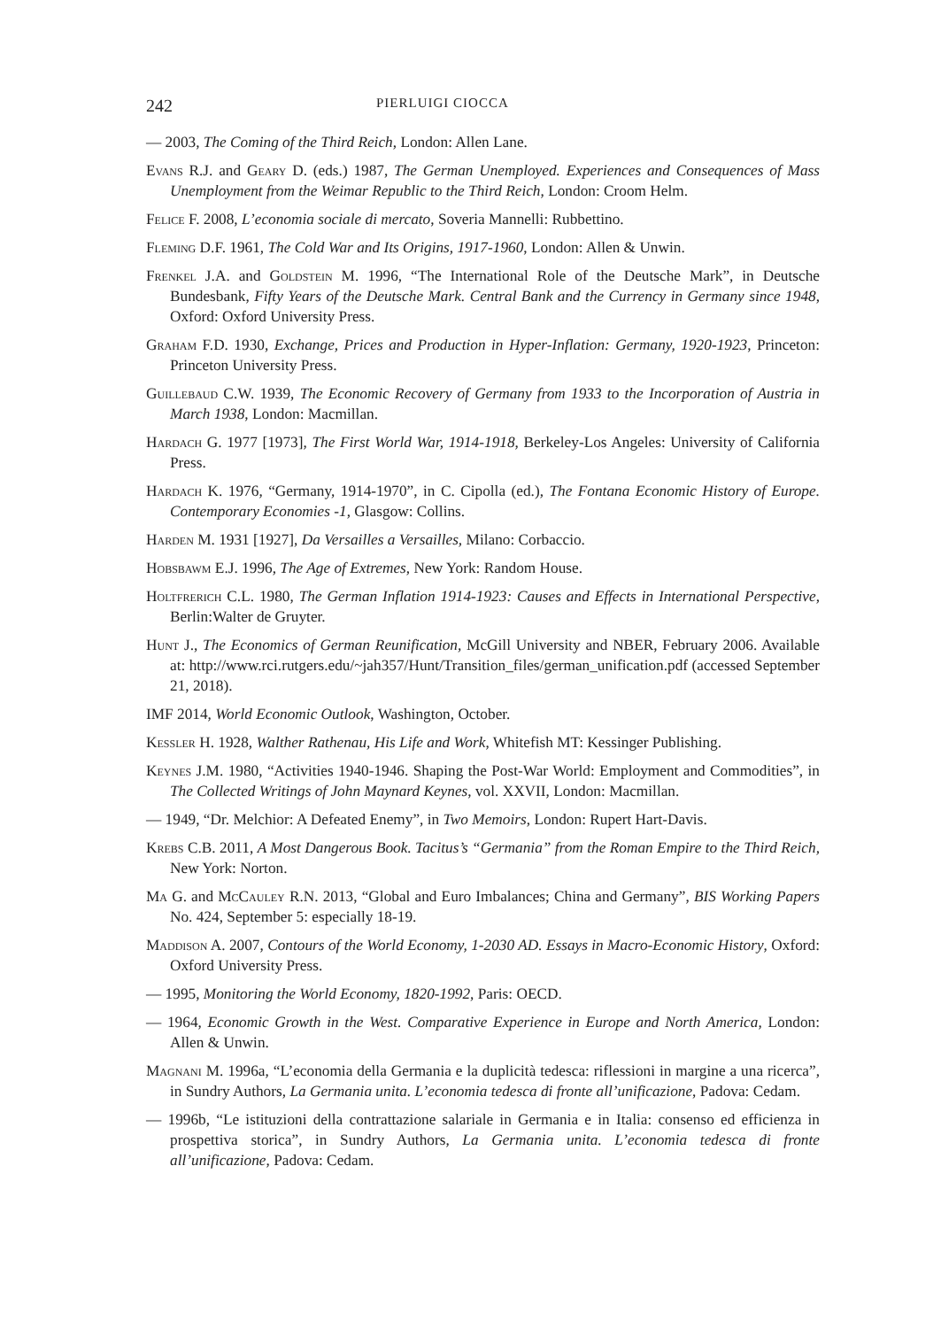242 PIERLUIGI CIOCCA
— 2003, The Coming of the Third Reich, London: Allen Lane.
Evans R.J. and Geary D. (eds.) 1987, The German Unemployed. Experiences and Consequences of Mass Unemployment from the Weimar Republic to the Third Reich, London: Croom Helm.
Felice F. 2008, L’economia sociale di mercato, Soveria Mannelli: Rubbettino.
Fleming D.F. 1961, The Cold War and Its Origins, 1917-1960, London: Allen & Unwin.
Frenkel J.A. and Goldstein M. 1996, “The International Role of the Deutsche Mark”, in Deutsche Bundesbank, Fifty Years of the Deutsche Mark. Central Bank and the Currency in Germany since 1948, Oxford: Oxford University Press.
Graham F.D. 1930, Exchange, Prices and Production in Hyper-Inflation: Germany, 1920-1923, Princeton: Princeton University Press.
Guillebaud C.W. 1939, The Economic Recovery of Germany from 1933 to the Incorporation of Austria in March 1938, London: Macmillan.
Hardach G. 1977 [1973], The First World War, 1914-1918, Berkeley-Los Angeles: University of California Press.
Hardach K. 1976, “Germany, 1914-1970”, in C. Cipolla (ed.), The Fontana Economic History of Europe. Contemporary Economies -1, Glasgow: Collins.
Harden M. 1931 [1927], Da Versailles a Versailles, Milano: Corbaccio.
Hobsbawm E.J. 1996, The Age of Extremes, New York: Random House.
Holtfrerich C.L. 1980, The German Inflation 1914-1923: Causes and Effects in International Perspective, Berlin:Walter de Gruyter.
Hunt J., The Economics of German Reunification, McGill University and NBER, February 2006. Available at: http://www.rci.rutgers.edu/~jah357/Hunt/Transition_files/german_unification.pdf (accessed September 21, 2018).
IMF 2014, World Economic Outlook, Washington, October.
Kessler H. 1928, Walther Rathenau, His Life and Work, Whitefish MT: Kessinger Publishing.
Keynes J.M. 1980, “Activities 1940-1946. Shaping the Post-War World: Employment and Commodities”, in The Collected Writings of John Maynard Keynes, vol. XXVII, London: Macmillan.
— 1949, “Dr. Melchior: A Defeated Enemy”, in Two Memoirs, London: Rupert Hart-Davis.
Krebs C.B. 2011, A Most Dangerous Book. Tacitus’s “Germania” from the Roman Empire to the Third Reich, New York: Norton.
Ma G. and McCauley R.N. 2013, “Global and Euro Imbalances; China and Germany”, BIS Working Papers No. 424, September 5: especially 18-19.
Maddison A. 2007, Contours of the World Economy, 1-2030 AD. Essays in Macro-Economic History, Oxford: Oxford University Press.
— 1995, Monitoring the World Economy, 1820-1992, Paris: OECD.
— 1964, Economic Growth in the West. Comparative Experience in Europe and North America, London: Allen & Unwin.
Magnani M. 1996a, “L’economia della Germania e la duplicità tedesca: riflessioni in margine a una ricerca”, in Sundry Authors, La Germania unita. L’economia tedesca di fronte all’unificazione, Padova: Cedam.
— 1996b, “Le istituzioni della contrattazione salariale in Germania e in Italia: consenso ed efficienza in prospettiva storica”, in Sundry Authors, La Germania unita. L’economia tedesca di fronte all’unificazione, Padova: Cedam.